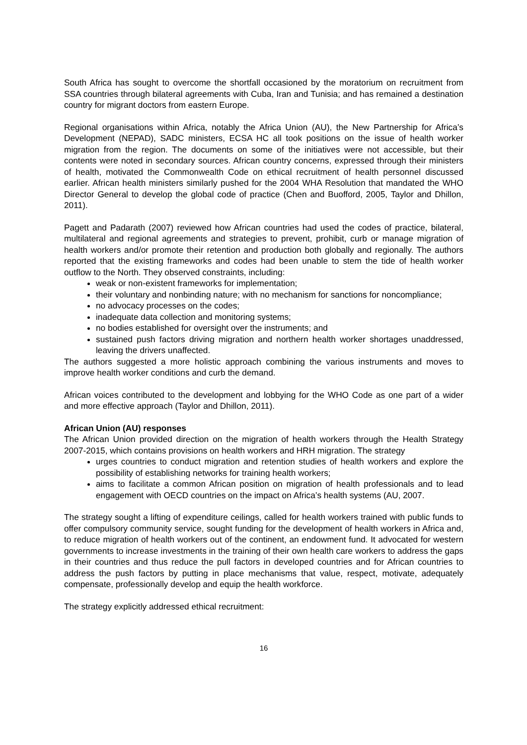South Africa has sought to overcome the shortfall occasioned by the moratorium on recruitment from SSA countries through bilateral agreements with Cuba, Iran and Tunisia; and has remained a destination country for migrant doctors from eastern Europe.
Regional organisations within Africa, notably the Africa Union (AU), the New Partnership for Africa’s Development (NEPAD), SADC ministers, ECSA HC all took positions on the issue of health worker migration from the region. The documents on some of the initiatives were not accessible, but their contents were noted in secondary sources. African country concerns, expressed through their ministers of health, motivated the Commonwealth Code on ethical recruitment of health personnel discussed earlier. African health ministers similarly pushed for the 2004 WHA Resolution that mandated the WHO Director General to develop the global code of practice (Chen and Buofford, 2005, Taylor and Dhillon, 2011).
Pagett and Padarath (2007) reviewed how African countries had used the codes of practice, bilateral, multilateral and regional agreements and strategies to prevent, prohibit, curb or manage migration of health workers and/or promote their retention and production both globally and regionally. The authors reported that the existing frameworks and codes had been unable to stem the tide of health worker outflow to the North. They observed constraints, including:
weak or non-existent frameworks for implementation;
their voluntary and nonbinding nature; with no mechanism for sanctions for noncompliance;
no advocacy processes on the codes;
inadequate data collection and monitoring systems;
no bodies established for oversight over the instruments; and
sustained push factors driving migration and northern health worker shortages unaddressed, leaving the drivers unaffected.
The authors suggested a more holistic approach combining the various instruments and moves to improve health worker conditions and curb the demand.
African voices contributed to the development and lobbying for the WHO Code as one part of a wider and more effective approach (Taylor and Dhillon, 2011).
African Union (AU) responses
The African Union provided direction on the migration of health workers through the Health Strategy 2007-2015, which contains provisions on health workers and HRH migration. The strategy
urges countries to conduct migration and retention studies of health workers and explore the possibility of establishing networks for training health workers;
aims to facilitate a common African position on migration of health professionals and to lead engagement with OECD countries on the impact on Africa’s health systems (AU, 2007.
The strategy sought a lifting of expenditure ceilings, called for health workers trained with public funds to offer compulsory community service, sought funding for the development of health workers in Africa and, to reduce migration of health workers out of the continent, an endowment fund. It advocated for western governments to increase investments in the training of their own health care workers to address the gaps in their countries and thus reduce the pull factors in developed countries and for African countries to address the push factors by putting in place mechanisms that value, respect, motivate, adequately compensate, professionally develop and equip the health workforce.
The strategy explicitly addressed ethical recruitment:
16